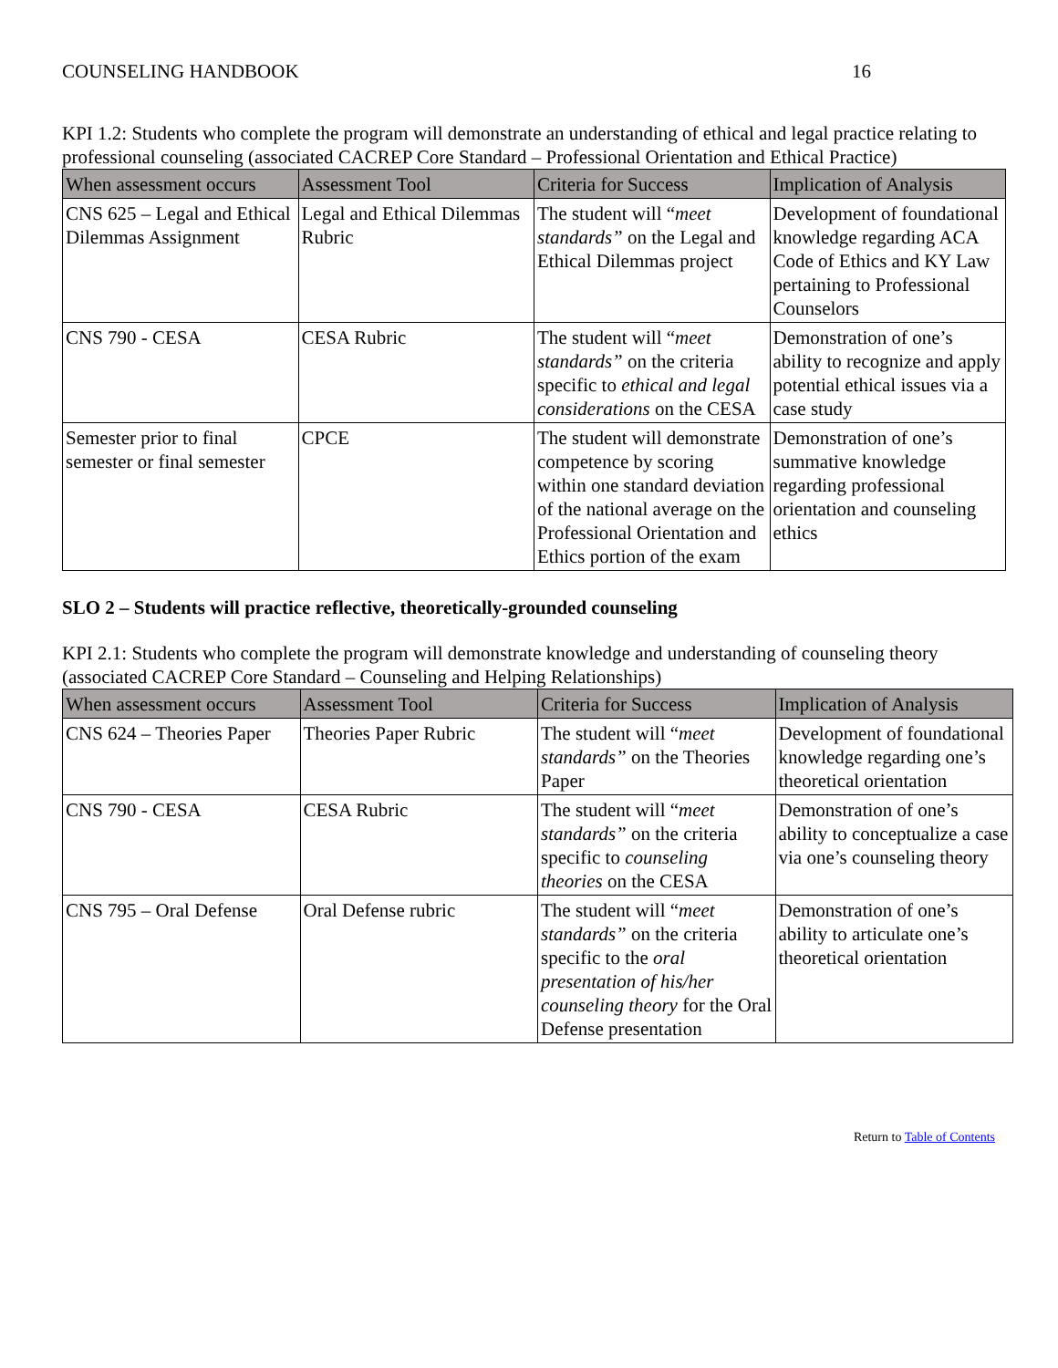COUNSELING HANDBOOK 16
KPI 1.2: Students who complete the program will demonstrate an understanding of ethical and legal practice relating to professional counseling (associated CACREP Core Standard – Professional Orientation and Ethical Practice)
| When assessment occurs | Assessment Tool | Criteria for Success | Implication of Analysis |
| --- | --- | --- | --- |
| CNS 625 – Legal and Ethical Dilemmas Assignment | Legal and Ethical Dilemmas Rubric | The student will “ meet standards” on the Legal and Ethical Dilemmas project | Development of foundational knowledge regarding ACA Code of Ethics and KY Law pertaining to Professional Counselors |
| CNS 790 - CESA | CESA Rubric | The student will “ meet standards” on the criteria specific to ethical and legal considerations on the CESA | Demonstration of one’s ability to recognize and apply potential ethical issues via a case study |
| Semester prior to final semester or final semester | CPCE | The student will demonstrate competence by scoring within one standard deviation of the national average on the Professional Orientation and Ethics portion of the exam | Demonstration of one’s summative knowledge regarding professional orientation and counseling ethics |
SLO 2 – Students will practice reflective, theoretically-grounded counseling
KPI 2.1: Students who complete the program will demonstrate knowledge and understanding of counseling theory (associated CACREP Core Standard – Counseling and Helping Relationships)
| When assessment occurs | Assessment Tool | Criteria for Success | Implication of Analysis |
| --- | --- | --- | --- |
| CNS 624 – Theories Paper | Theories Paper Rubric | The student will “ meet standards” on the Theories Paper | Development of foundational knowledge regarding one’s theoretical orientation |
| CNS 790 - CESA | CESA Rubric | The student will “ meet standards” on the criteria specific to counseling theories on the CESA | Demonstration of one’s ability to conceptualize a case via one’s counseling theory |
| CNS 795 – Oral Defense | Oral Defense rubric | The student will “ meet standards” on the criteria specific to the oral presentation of his/her counseling theory for the Oral Defense presentation | Demonstration of one’s ability to articulate one’s theoretical orientation |
Return to Table of Contents